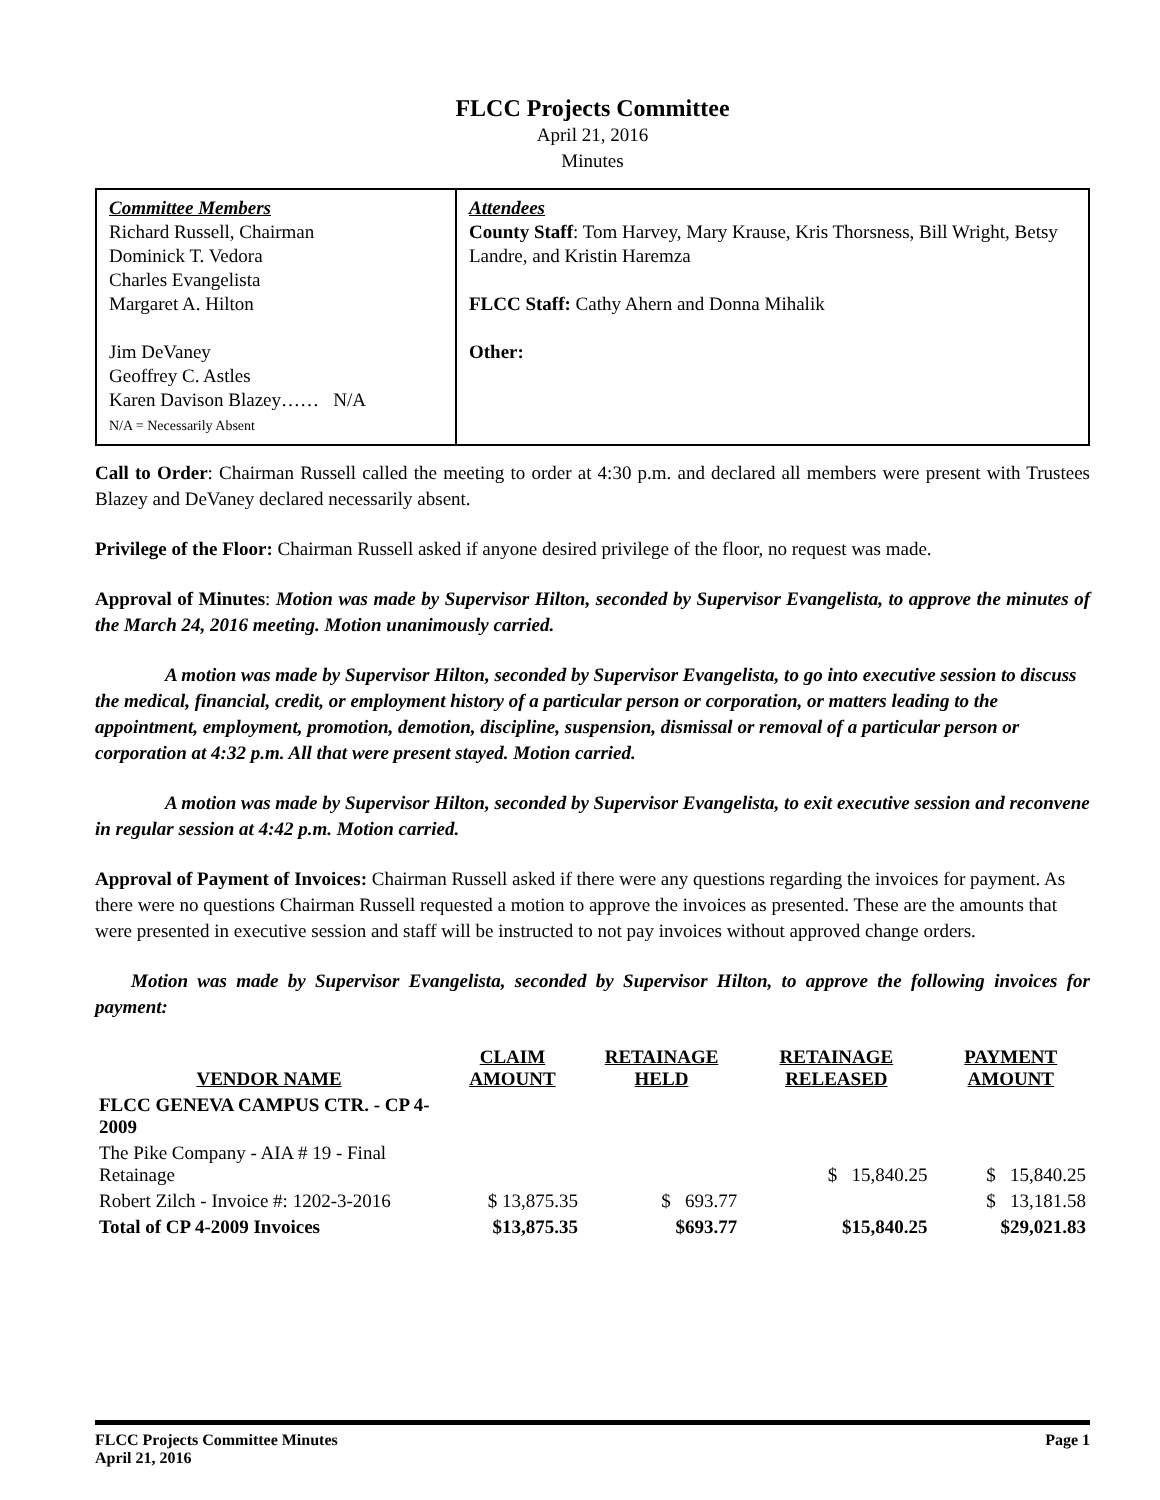FLCC Projects Committee
April 21, 2016
Minutes
Committee Members
Richard Russell, Chairman
Dominick T. Vedora
Charles Evangelista
Margaret A. Hilton
Jim DeVaney
Geoffrey C. Astles
Karen Davison Blazey…… N/A
N/A = Necessarily Absent
Attendees
County Staff: Tom Harvey, Mary Krause, Kris Thorsness, Bill Wright, Betsy Landre, and Kristin Haremza
FLCC Staff: Cathy Ahern and Donna Mihalik
Other:
Call to Order: Chairman Russell called the meeting to order at 4:30 p.m. and declared all members were present with Trustees Blazey and DeVaney declared necessarily absent.
Privilege of the Floor: Chairman Russell asked if anyone desired privilege of the floor, no request was made.
Approval of Minutes: Motion was made by Supervisor Hilton, seconded by Supervisor Evangelista, to approve the minutes of the March 24, 2016 meeting. Motion unanimously carried.
A motion was made by Supervisor Hilton, seconded by Supervisor Evangelista, to go into executive session to discuss the medical, financial, credit, or employment history of a particular person or corporation, or matters leading to the appointment, employment, promotion, demotion, discipline, suspension, dismissal or removal of a particular person or corporation at 4:32 p.m. All that were present stayed. Motion carried.
A motion was made by Supervisor Hilton, seconded by Supervisor Evangelista, to exit executive session and reconvene in regular session at 4:42 p.m. Motion carried.
Approval of Payment of Invoices: Chairman Russell asked if there were any questions regarding the invoices for payment. As there were no questions Chairman Russell requested a motion to approve the invoices as presented. These are the amounts that were presented in executive session and staff will be instructed to not pay invoices without approved change orders.
Motion was made by Supervisor Evangelista, seconded by Supervisor Hilton, to approve the following invoices for payment:
| VENDOR NAME | CLAIM AMOUNT | RETAINAGE HELD | RETAINAGE RELEASED | PAYMENT AMOUNT |
| --- | --- | --- | --- | --- |
| FLCC GENEVA CAMPUS CTR. - CP 4-2009 | | | | |
| The Pike Company - AIA # 19 - Final Retainage | | | $ 15,840.25 | $ 15,840.25 |
| Robert Zilch - Invoice #: 1202-3-2016 | $ 13,875.35 | $ 693.77 | | $ 13,181.58 |
| Total of CP 4-2009 Invoices | $13,875.35 | $693.77 | $15,840.25 | $29,021.83 |
FLCC Projects Committee Minutes
April 21, 2016
Page 1